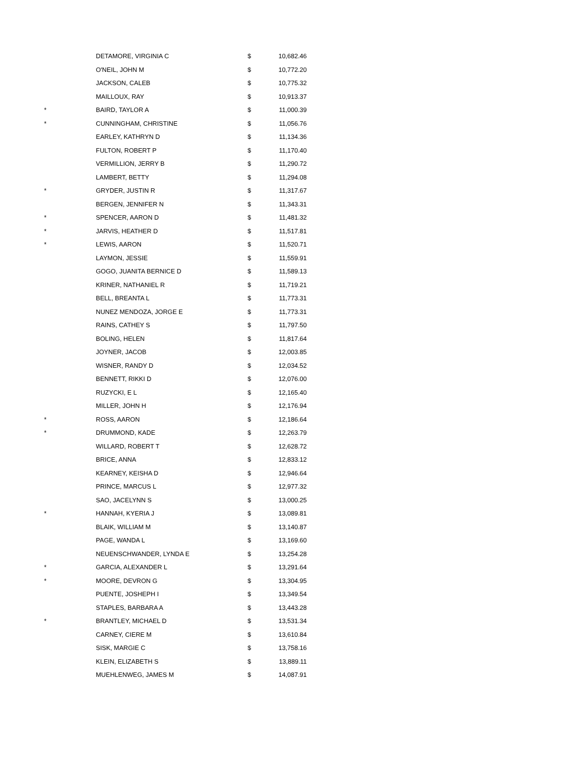| | DETAMORE, VIRGINIA C | $ | 10,682.46 |
| | O'NEIL, JOHN M | $ | 10,772.20 |
| | JACKSON, CALEB | $ | 10,775.32 |
| | MAILLOUX, RAY | $ | 10,913.37 |
| * | BAIRD, TAYLOR A | $ | 11,000.39 |
| * | CUNNINGHAM, CHRISTINE | $ | 11,056.76 |
| | EARLEY, KATHRYN D | $ | 11,134.36 |
| | FULTON, ROBERT P | $ | 11,170.40 |
| | VERMILLION, JERRY B | $ | 11,290.72 |
| | LAMBERT, BETTY | $ | 11,294.08 |
| * | GRYDER, JUSTIN R | $ | 11,317.67 |
| | BERGEN, JENNIFER N | $ | 11,343.31 |
| * | SPENCER, AARON D | $ | 11,481.32 |
| * | JARVIS, HEATHER D | $ | 11,517.81 |
| * | LEWIS, AARON | $ | 11,520.71 |
| | LAYMON, JESSIE | $ | 11,559.91 |
| | GOGO, JUANITA BERNICE D | $ | 11,589.13 |
| | KRINER, NATHANIEL R | $ | 11,719.21 |
| | BELL, BREANTA L | $ | 11,773.31 |
| | NUNEZ MENDOZA, JORGE E | $ | 11,773.31 |
| | RAINS, CATHEY S | $ | 11,797.50 |
| | BOLING, HELEN | $ | 11,817.64 |
| | JOYNER, JACOB | $ | 12,003.85 |
| | WISNER, RANDY D | $ | 12,034.52 |
| | BENNETT, RIKKI D | $ | 12,076.00 |
| | RUZYCKI, E L | $ | 12,165.40 |
| | MILLER, JOHN H | $ | 12,176.94 |
| * | ROSS, AARON | $ | 12,186.64 |
| * | DRUMMOND, KADE | $ | 12,263.79 |
| | WILLARD, ROBERT T | $ | 12,628.72 |
| | BRICE, ANNA | $ | 12,833.12 |
| | KEARNEY, KEISHA D | $ | 12,946.64 |
| | PRINCE, MARCUS L | $ | 12,977.32 |
| | SAO, JACELYNN S | $ | 13,000.25 |
| * | HANNAH, KYERIA J | $ | 13,089.81 |
| | BLAIK, WILLIAM M | $ | 13,140.87 |
| | PAGE, WANDA L | $ | 13,169.60 |
| | NEUENSCHWANDER, LYNDA E | $ | 13,254.28 |
| * | GARCIA, ALEXANDER L | $ | 13,291.64 |
| * | MOORE, DEVRON G | $ | 13,304.95 |
| | PUENTE, JOSHEPH I | $ | 13,349.54 |
| | STAPLES, BARBARA A | $ | 13,443.28 |
| * | BRANTLEY, MICHAEL D | $ | 13,531.34 |
| | CARNEY, CIERE M | $ | 13,610.84 |
| | SISK, MARGIE C | $ | 13,758.16 |
| | KLEIN, ELIZABETH S | $ | 13,889.11 |
| | MUEHLENWEG, JAMES M | $ | 14,087.91 |